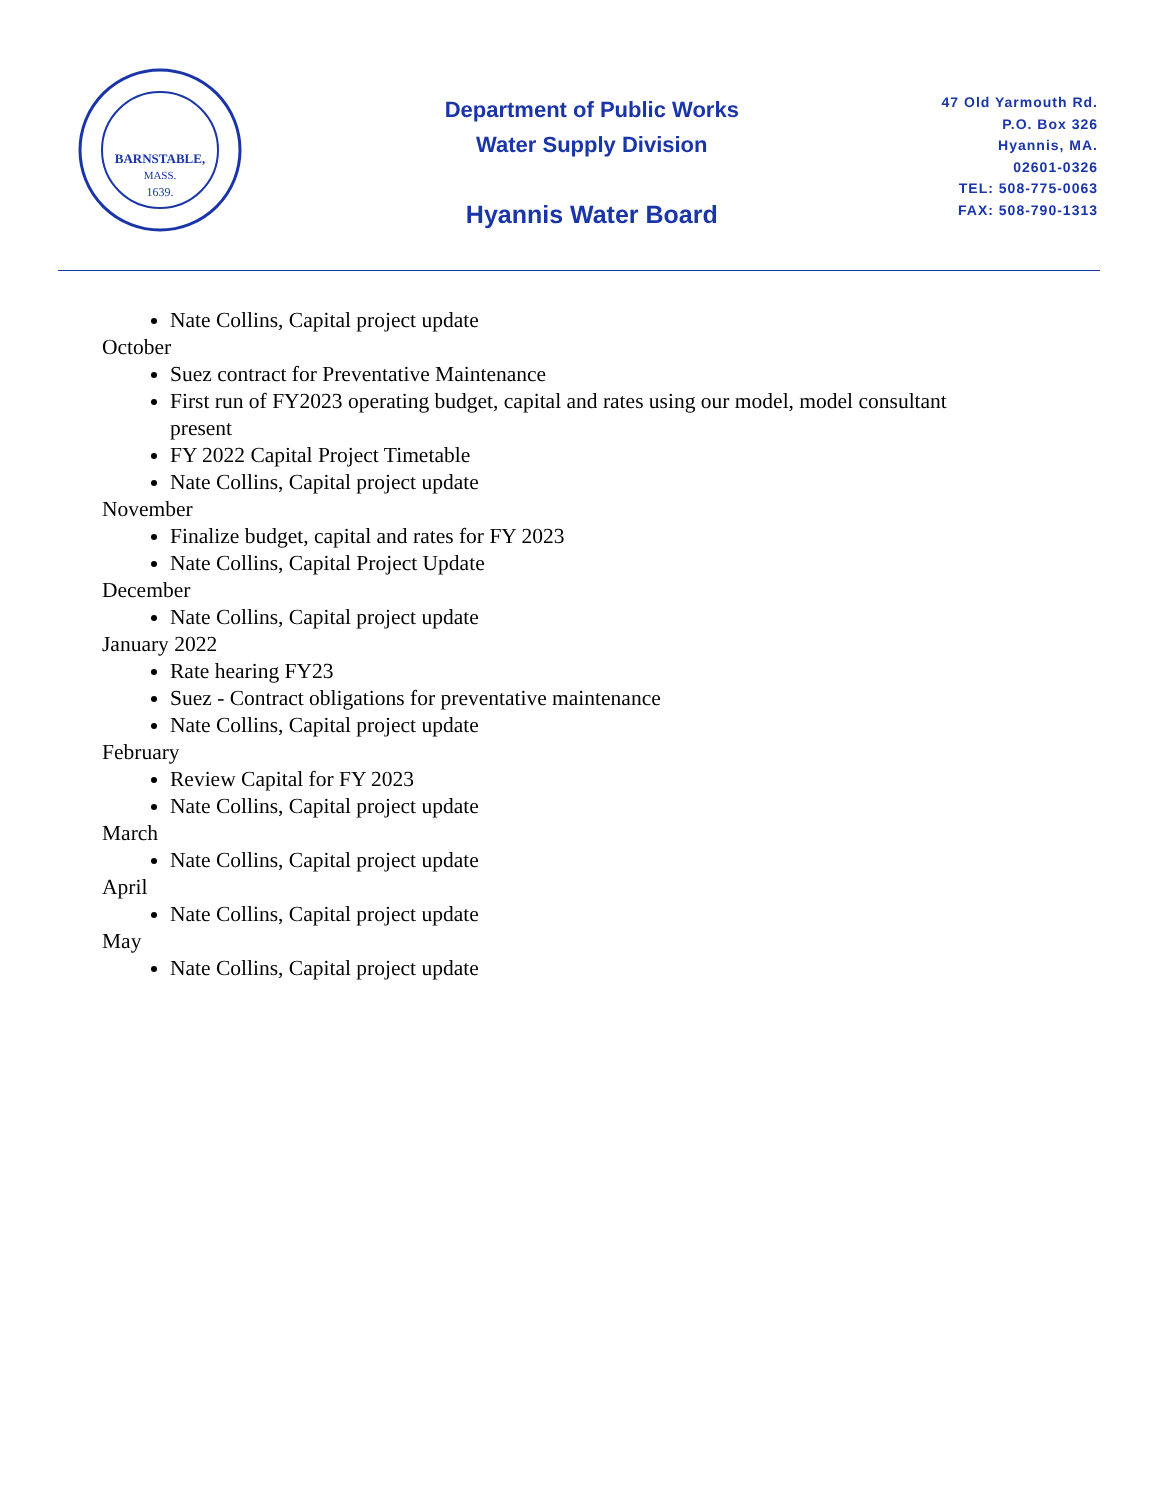BARNSTABLE,
MASS.
1639.
Department of Public Works
Water Supply Division
Hyannis Water Board
47 Old Yarmouth Rd.
P.O. Box 326
Hyannis, MA.
02601-0326
TEL: 508-775-0063
FAX: 508-790-1313
Nate Collins, Capital project update
October
Suez contract for Preventative Maintenance
First run of FY2023 operating budget, capital and rates using our model, model consultant present
FY 2022 Capital Project Timetable
Nate Collins, Capital project update
November
Finalize budget, capital and rates for FY 2023
Nate Collins, Capital Project Update
December
Nate Collins, Capital project update
January 2022
Rate hearing FY23
Suez - Contract obligations for preventative maintenance
Nate Collins, Capital project update
February
Review Capital for FY 2023
Nate Collins, Capital project update
March
Nate Collins, Capital project update
April
Nate Collins, Capital project update
May
Nate Collins, Capital project update